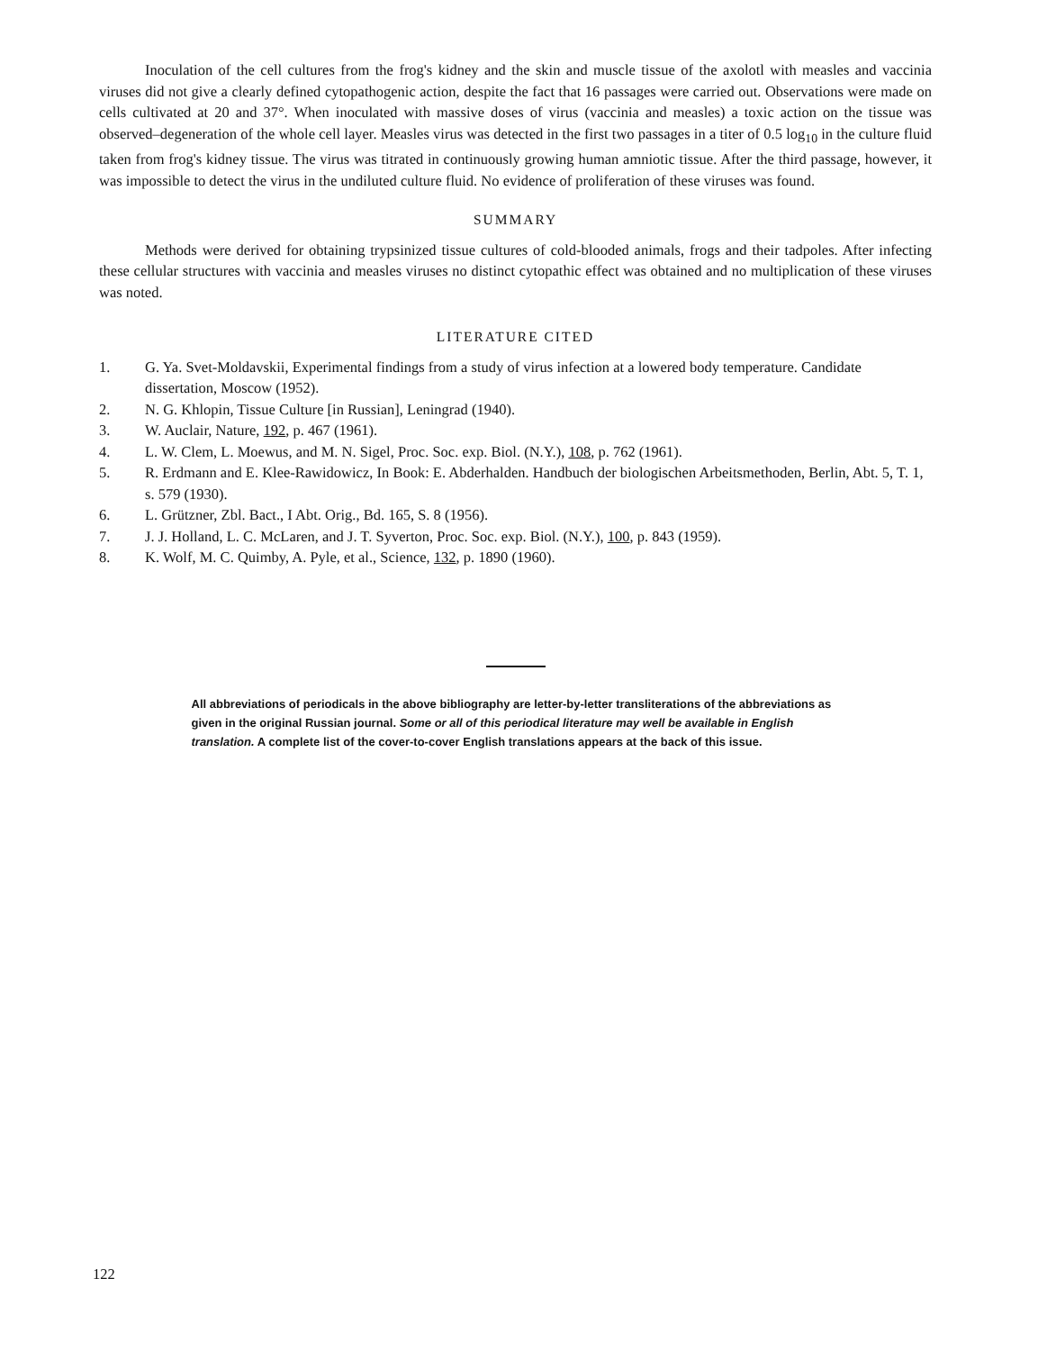Inoculation of the cell cultures from the frog's kidney and the skin and muscle tissue of the axolotl with measles and vaccinia viruses did not give a clearly defined cytopathogenic action, despite the fact that 16 passages were carried out. Observations were made on cells cultivated at 20 and 37°. When inoculated with massive doses of virus (vaccinia and measles) a toxic action on the tissue was observed–degeneration of the whole cell layer. Measles virus was detected in the first two passages in a titer of 0.5 log<sub>10</sub> in the culture fluid taken from frog's kidney tissue. The virus was titrated in continuously growing human amniotic tissue. After the third passage, however, it was impossible to detect the virus in the undiluted culture fluid. No evidence of proliferation of these viruses was found.
SUMMARY
Methods were derived for obtaining trypsinized tissue cultures of cold-blooded animals, frogs and their tadpoles. After infecting these cellular structures with vaccinia and measles viruses no distinct cytopathic effect was obtained and no multiplication of these viruses was noted.
LITERATURE CITED
1. G. Ya. Svet-Moldavskii, Experimental findings from a study of virus infection at a lowered body temperature. Candidate dissertation, Moscow (1952).
2. N. G. Khlopin, Tissue Culture [in Russian], Leningrad (1940).
3. W. Auclair, Nature, 192, p. 467 (1961).
4. L. W. Clem, L. Moewus, and M. N. Sigel, Proc. Soc. exp. Biol. (N.Y.), 108, p. 762 (1961).
5. R. Erdmann and E. Klee-Rawidowicz, In Book: E. Abderhalden. Handbuch der biologischen Arbeitsmethoden, Berlin, Abt. 5, T. 1, s. 579 (1930).
6. L. Grützner, Zbl. Bact., I Abt. Orig., Bd. 165, S. 8 (1956).
7. J. J. Holland, L. C. McLaren, and J. T. Syverton, Proc. Soc. exp. Biol. (N.Y.), 100, p. 843 (1959).
8. K. Wolf, M. C. Quimby, A. Pyle, et al., Science, 132, p. 1890 (1960).
All abbreviations of periodicals in the above bibliography are letter-by-letter transliterations of the abbreviations as given in the original Russian journal. Some or all of this periodical literature may well be available in English translation. A complete list of the cover-to-cover English translations appears at the back of this issue.
122